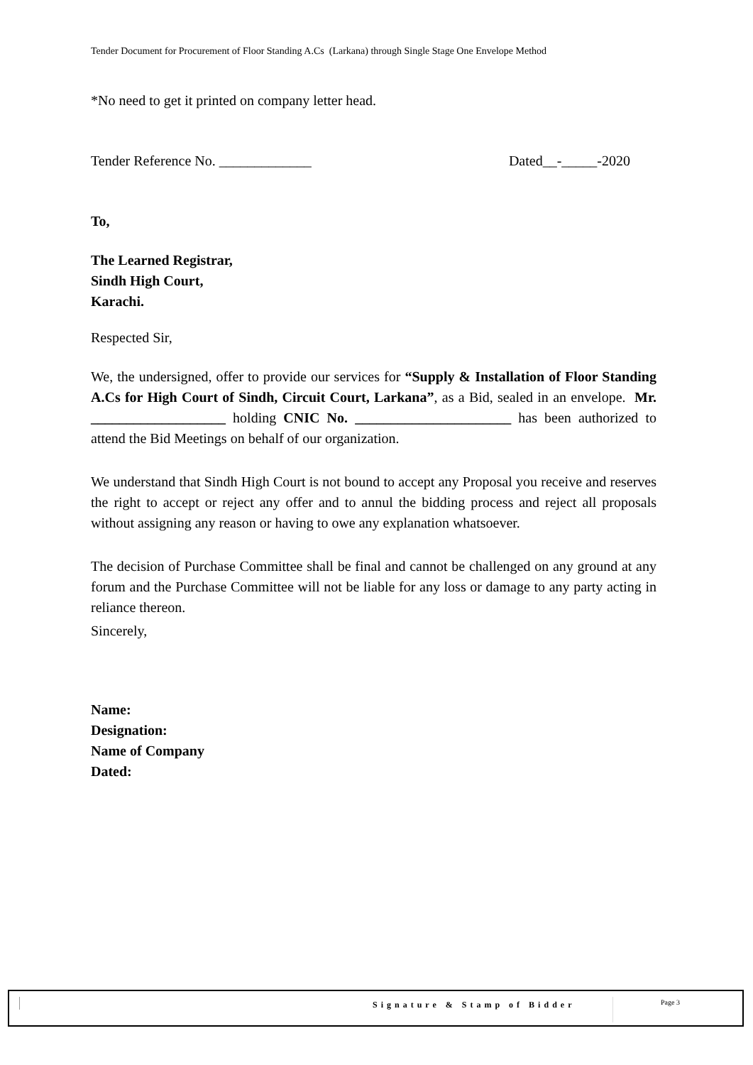Tender Document for Procurement of Floor Standing A.Cs (Larkana) through Single Stage One Envelope Method
*No need to get it printed on company letter head.
Tender Reference No. _____________ Dated__-_____-2020
To,
The Learned Registrar,
Sindh High Court,
Karachi.
Respected Sir,
We, the undersigned, offer to provide our services for “Supply & Installation of Floor Standing A.Cs for High Court of Sindh, Circuit Court, Larkana”, as a Bid, sealed in an envelope. Mr. ___________________ holding CNIC No. ______________________ has been authorized to attend the Bid Meetings on behalf of our organization.
We understand that Sindh High Court is not bound to accept any Proposal you receive and reserves the right to accept or reject any offer and to annul the bidding process and reject all proposals without assigning any reason or having to owe any explanation whatsoever.
The decision of Purchase Committee shall be final and cannot be challenged on any ground at any forum and the Purchase Committee will not be liable for any loss or damage to any party acting in reliance thereon.
Sincerely,
Name:
Designation:
Name of Company
Dated:
Signature & Stamp of Bidder Page 3